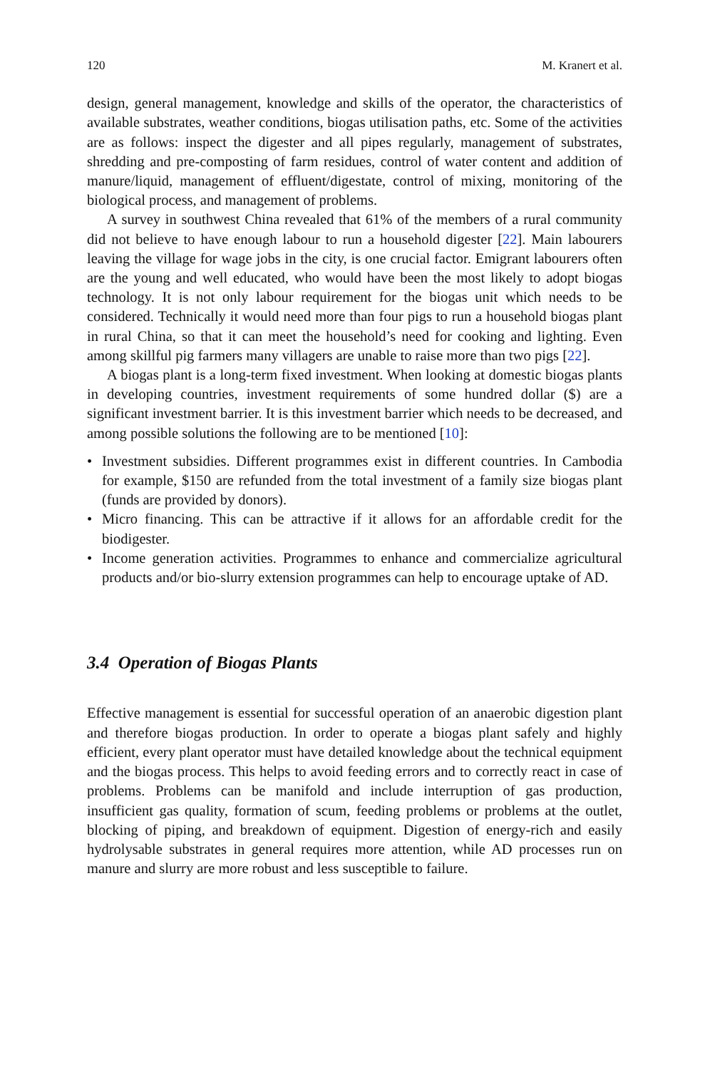120 M. Kranert et al.
design, general management, knowledge and skills of the operator, the characteristics of available substrates, weather conditions, biogas utilisation paths, etc. Some of the activities are as follows: inspect the digester and all pipes regularly, management of substrates, shredding and pre-composting of farm residues, control of water content and addition of manure/liquid, management of effluent/digestate, control of mixing, monitoring of the biological process, and management of problems.
A survey in southwest China revealed that 61% of the members of a rural community did not believe to have enough labour to run a household digester [22]. Main labourers leaving the village for wage jobs in the city, is one crucial factor. Emigrant labourers often are the young and well educated, who would have been the most likely to adopt biogas technology. It is not only labour requirement for the biogas unit which needs to be considered. Technically it would need more than four pigs to run a household biogas plant in rural China, so that it can meet the household’s need for cooking and lighting. Even among skillful pig farmers many villagers are unable to raise more than two pigs [22].
A biogas plant is a long-term fixed investment. When looking at domestic biogas plants in developing countries, investment requirements of some hundred dollar ($) are a significant investment barrier. It is this investment barrier which needs to be decreased, and among possible solutions the following are to be mentioned [10]:
• Investment subsidies. Different programmes exist in different countries. In Cambodia for example, $150 are refunded from the total investment of a family size biogas plant (funds are provided by donors).
• Micro financing. This can be attractive if it allows for an affordable credit for the biodigester.
• Income generation activities. Programmes to enhance and commercialize agricultural products and/or bio-slurry extension programmes can help to encourage uptake of AD.
3.4 Operation of Biogas Plants
Effective management is essential for successful operation of an anaerobic digestion plant and therefore biogas production. In order to operate a biogas plant safely and highly efficient, every plant operator must have detailed knowledge about the technical equipment and the biogas process. This helps to avoid feeding errors and to correctly react in case of problems. Problems can be manifold and include interruption of gas production, insufficient gas quality, formation of scum, feeding problems or problems at the outlet, blocking of piping, and breakdown of equipment. Digestion of energy-rich and easily hydrolysable substrates in general requires more attention, while AD processes run on manure and slurry are more robust and less susceptible to failure.